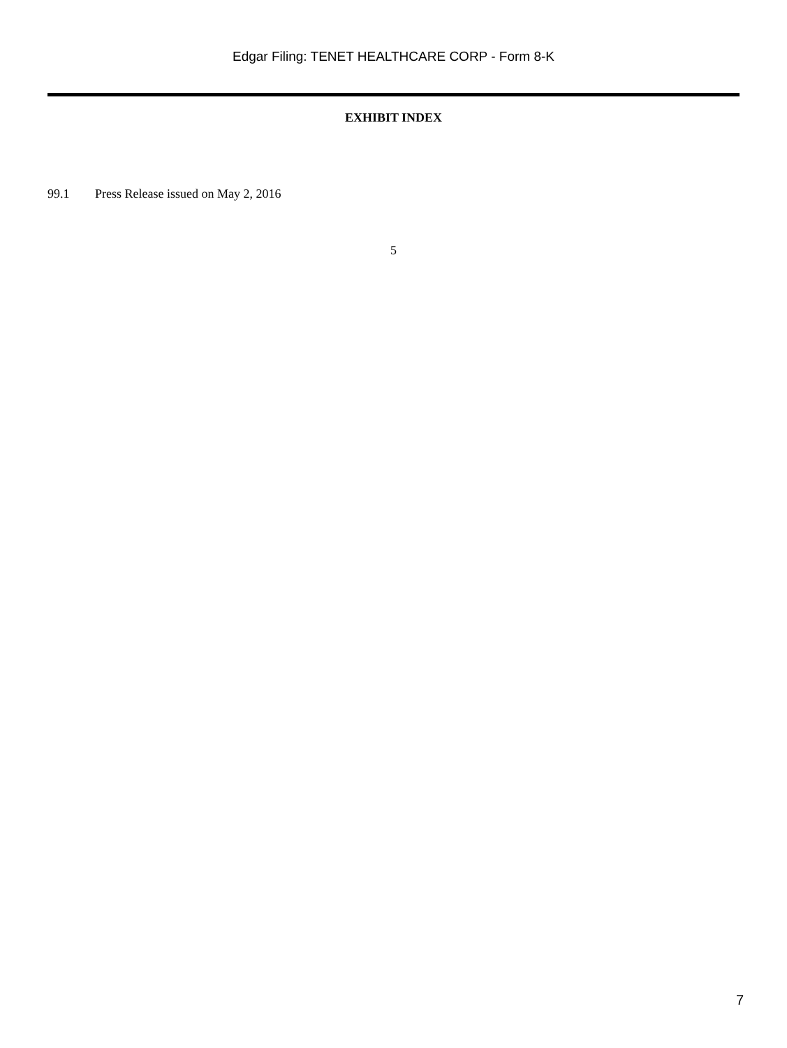Edgar Filing: TENET HEALTHCARE CORP - Form 8-K
EXHIBIT INDEX
99.1 Press Release issued on May 2, 2016
5
7